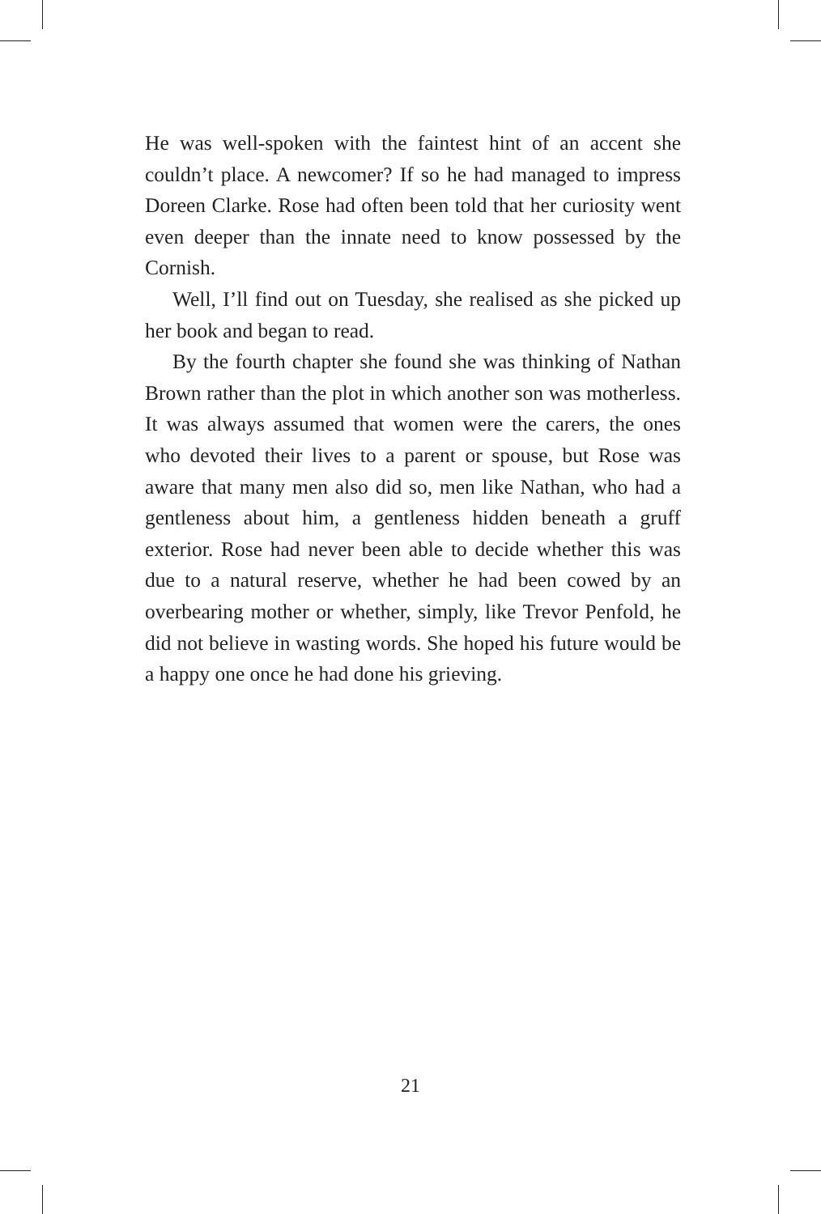He was well-spoken with the faintest hint of an accent she couldn’t place. A newcomer? If so he had managed to impress Doreen Clarke. Rose had often been told that her curiosity went even deeper than the innate need to know possessed by the Cornish.
Well, I’ll find out on Tuesday, she realised as she picked up her book and began to read.
By the fourth chapter she found she was thinking of Nathan Brown rather than the plot in which another son was motherless. It was always assumed that women were the carers, the ones who devoted their lives to a parent or spouse, but Rose was aware that many men also did so, men like Nathan, who had a gentleness about him, a gentleness hidden beneath a gruff exterior. Rose had never been able to decide whether this was due to a natural reserve, whether he had been cowed by an overbearing mother or whether, simply, like Trevor Penfold, he did not believe in wasting words. She hoped his future would be a happy one once he had done his grieving.
21